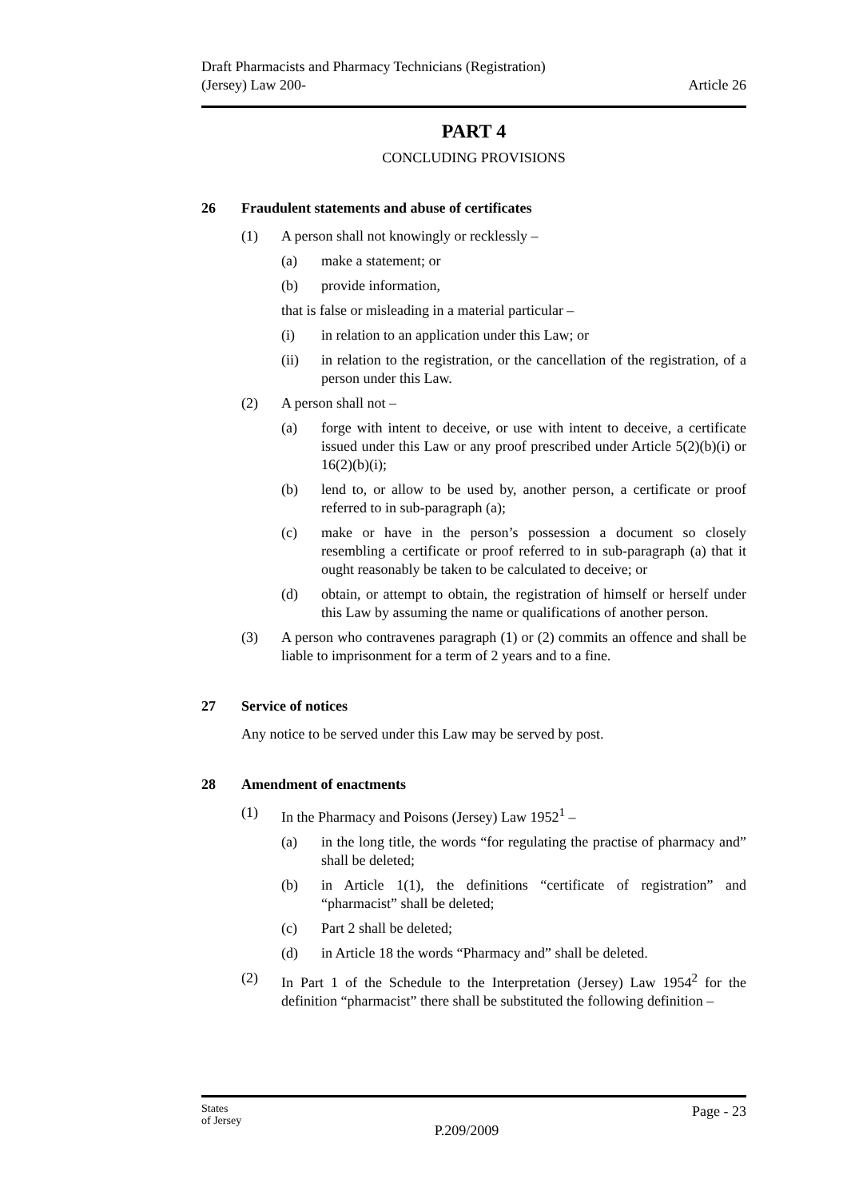Draft Pharmacists and Pharmacy Technicians (Registration)
(Jersey) Law 200-
Article 26
PART 4
CONCLUDING PROVISIONS
26 Fraudulent statements and abuse of certificates
(1) A person shall not knowingly or recklessly –
(a) make a statement; or
(b) provide information,
that is false or misleading in a material particular –
(i) in relation to an application under this Law; or
(ii) in relation to the registration, or the cancellation of the registration, of a person under this Law.
(2) A person shall not –
(a) forge with intent to deceive, or use with intent to deceive, a certificate issued under this Law or any proof prescribed under Article 5(2)(b)(i) or 16(2)(b)(i);
(b) lend to, or allow to be used by, another person, a certificate or proof referred to in sub-paragraph (a);
(c) make or have in the person’s possession a document so closely resembling a certificate or proof referred to in sub-paragraph (a) that it ought reasonably be taken to be calculated to deceive; or
(d) obtain, or attempt to obtain, the registration of himself or herself under this Law by assuming the name or qualifications of another person.
(3) A person who contravenes paragraph (1) or (2) commits an offence and shall be liable to imprisonment for a term of 2 years and to a fine.
27 Service of notices
Any notice to be served under this Law may be served by post.
28 Amendment of enactments
(1) In the Pharmacy and Poisons (Jersey) Law 1952<sup>1</sup> –
(a) in the long title, the words “for regulating the practise of pharmacy and” shall be deleted;
(b) in Article 1(1), the definitions “certificate of registration” and “pharmacist” shall be deleted;
(c) Part 2 shall be deleted;
(d) in Article 18 the words “Pharmacy and” shall be deleted.
(2) In Part 1 of the Schedule to the Interpretation (Jersey) Law 1954<sup>2</sup> for the definition “pharmacist” there shall be substituted the following definition –
States
of Jersey
P.209/2009
Page - 23